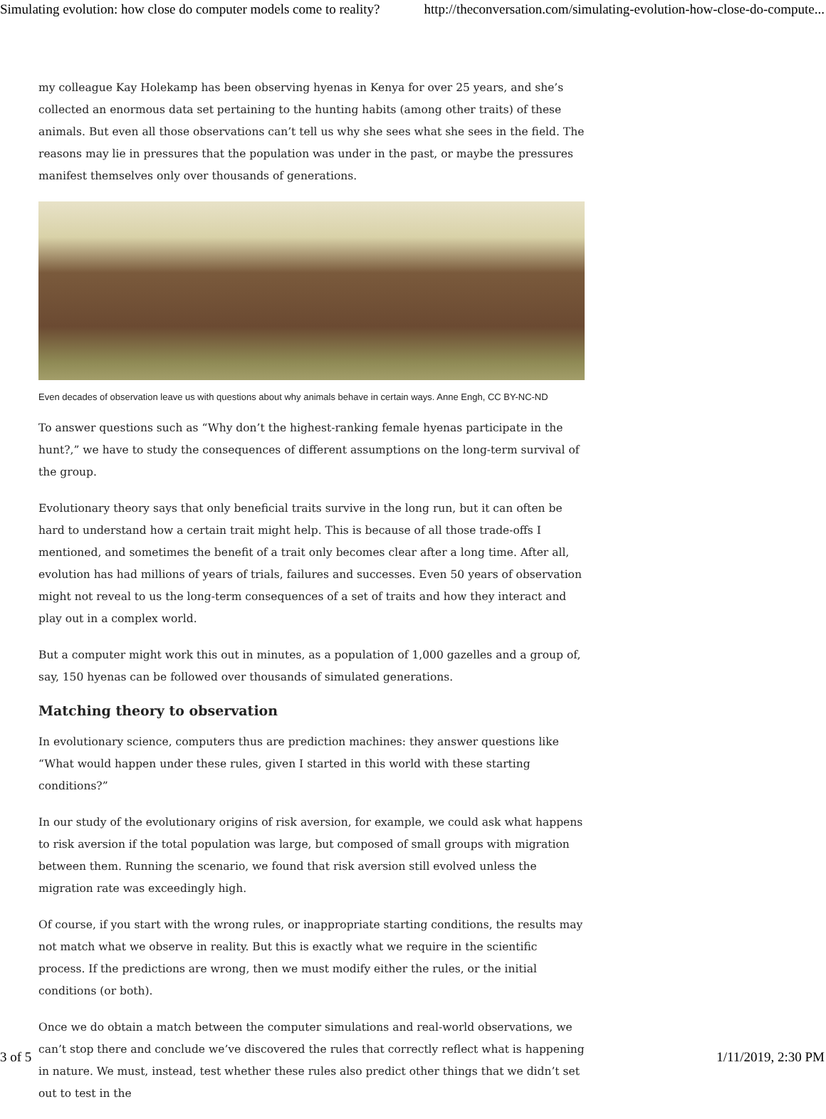Simulating evolution: how close do computer models come to reality? http://theconversation.com/simulating-evolution-how-close-do-compute...
my colleague Kay Holekamp has been observing hyenas in Kenya for over 25 years, and she’s collected an enormous data set pertaining to the hunting habits (among other traits) of these animals. But even all those observations can’t tell us why she sees what she sees in the field. The reasons may lie in pressures that the population was under in the past, or maybe the pressures manifest themselves only over thousands of generations.
Even decades of observation leave us with questions about why animals behave in certain ways. Anne Engh, CC BY-NC-ND
To answer questions such as “Why don’t the highest-ranking female hyenas participate in the hunt?,” we have to study the consequences of different assumptions on the long-term survival of the group.
Evolutionary theory says that only beneficial traits survive in the long run, but it can often be hard to understand how a certain trait might help. This is because of all those trade-offs I mentioned, and sometimes the benefit of a trait only becomes clear after a long time. After all, evolution has had millions of years of trials, failures and successes. Even 50 years of observation might not reveal to us the long-term consequences of a set of traits and how they interact and play out in a complex world.
But a computer might work this out in minutes, as a population of 1,000 gazelles and a group of, say, 150 hyenas can be followed over thousands of simulated generations.
Matching theory to observation
In evolutionary science, computers thus are prediction machines: they answer questions like “What would happen under these rules, given I started in this world with these starting conditions?”
In our study of the evolutionary origins of risk aversion, for example, we could ask what happens to risk aversion if the total population was large, but composed of small groups with migration between them. Running the scenario, we found that risk aversion still evolved unless the migration rate was exceedingly high.
Of course, if you start with the wrong rules, or inappropriate starting conditions, the results may not match what we observe in reality. But this is exactly what we require in the scientific process. If the predictions are wrong, then we must modify either the rules, or the initial conditions (or both).
Once we do obtain a match between the computer simulations and real-world observations, we can’t stop there and conclude we’ve discovered the rules that correctly reflect what is happening in nature. We must, instead, test whether these rules also predict other things that we didn’t set out to test in the
3 of 5 1/11/2019, 2:30 PM